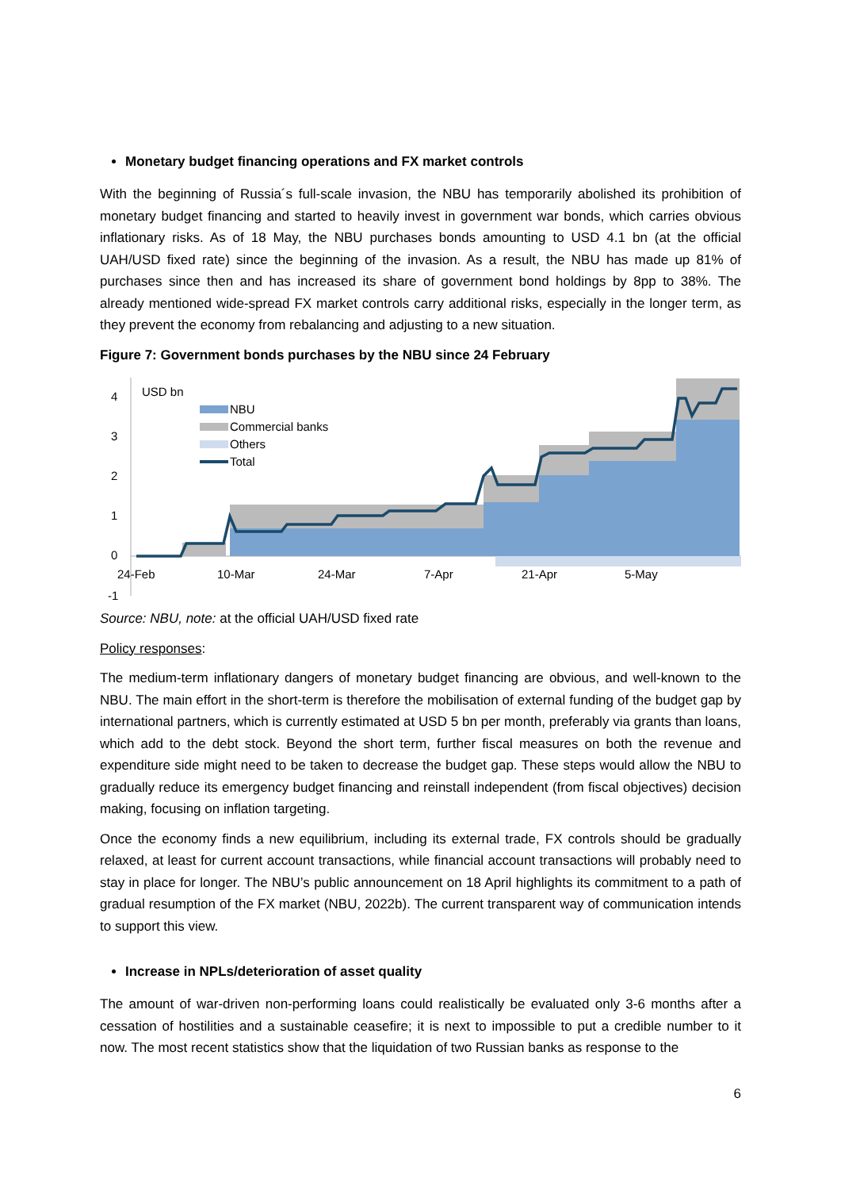Monetary budget financing operations and FX market controls
With the beginning of Russia´s full-scale invasion, the NBU has temporarily abolished its prohibition of monetary budget financing and started to heavily invest in government war bonds, which carries obvious inflationary risks. As of 18 May, the NBU purchases bonds amounting to USD 4.1 bn (at the official UAH/USD fixed rate) since the beginning of the invasion. As a result, the NBU has made up 81% of purchases since then and has increased its share of government bond holdings by 8pp to 38%. The already mentioned wide-spread FX market controls carry additional risks, especially in the longer term, as they prevent the economy from rebalancing and adjusting to a new situation.
Figure 7: Government bonds purchases by the NBU since 24 February
4
3
2
1
0
-1
USD bn
NBU
Commercial banks
Others
Total
24-Feb
10-Mar
24-Mar
7-Apr
21-Apr
5-May
Source: NBU, note: at the official UAH/USD fixed rate
Policy responses:
The medium-term inflationary dangers of monetary budget financing are obvious, and well-known to the NBU. The main effort in the short-term is therefore the mobilisation of external funding of the budget gap by international partners, which is currently estimated at USD 5 bn per month, preferably via grants than loans, which add to the debt stock. Beyond the short term, further fiscal measures on both the revenue and expenditure side might need to be taken to decrease the budget gap. These steps would allow the NBU to gradually reduce its emergency budget financing and reinstall independent (from fiscal objectives) decision making, focusing on inflation targeting.
Once the economy finds a new equilibrium, including its external trade, FX controls should be gradually relaxed, at least for current account transactions, while financial account transactions will probably need to stay in place for longer. The NBU’s public announcement on 18 April highlights its commitment to a path of gradual resumption of the FX market (NBU, 2022b). The current transparent way of communication intends to support this view.
Increase in NPLs/deterioration of asset quality
The amount of war-driven non-performing loans could realistically be evaluated only 3-6 months after a cessation of hostilities and a sustainable ceasefire; it is next to impossible to put a credible number to it now. The most recent statistics show that the liquidation of two Russian banks as response to the
6